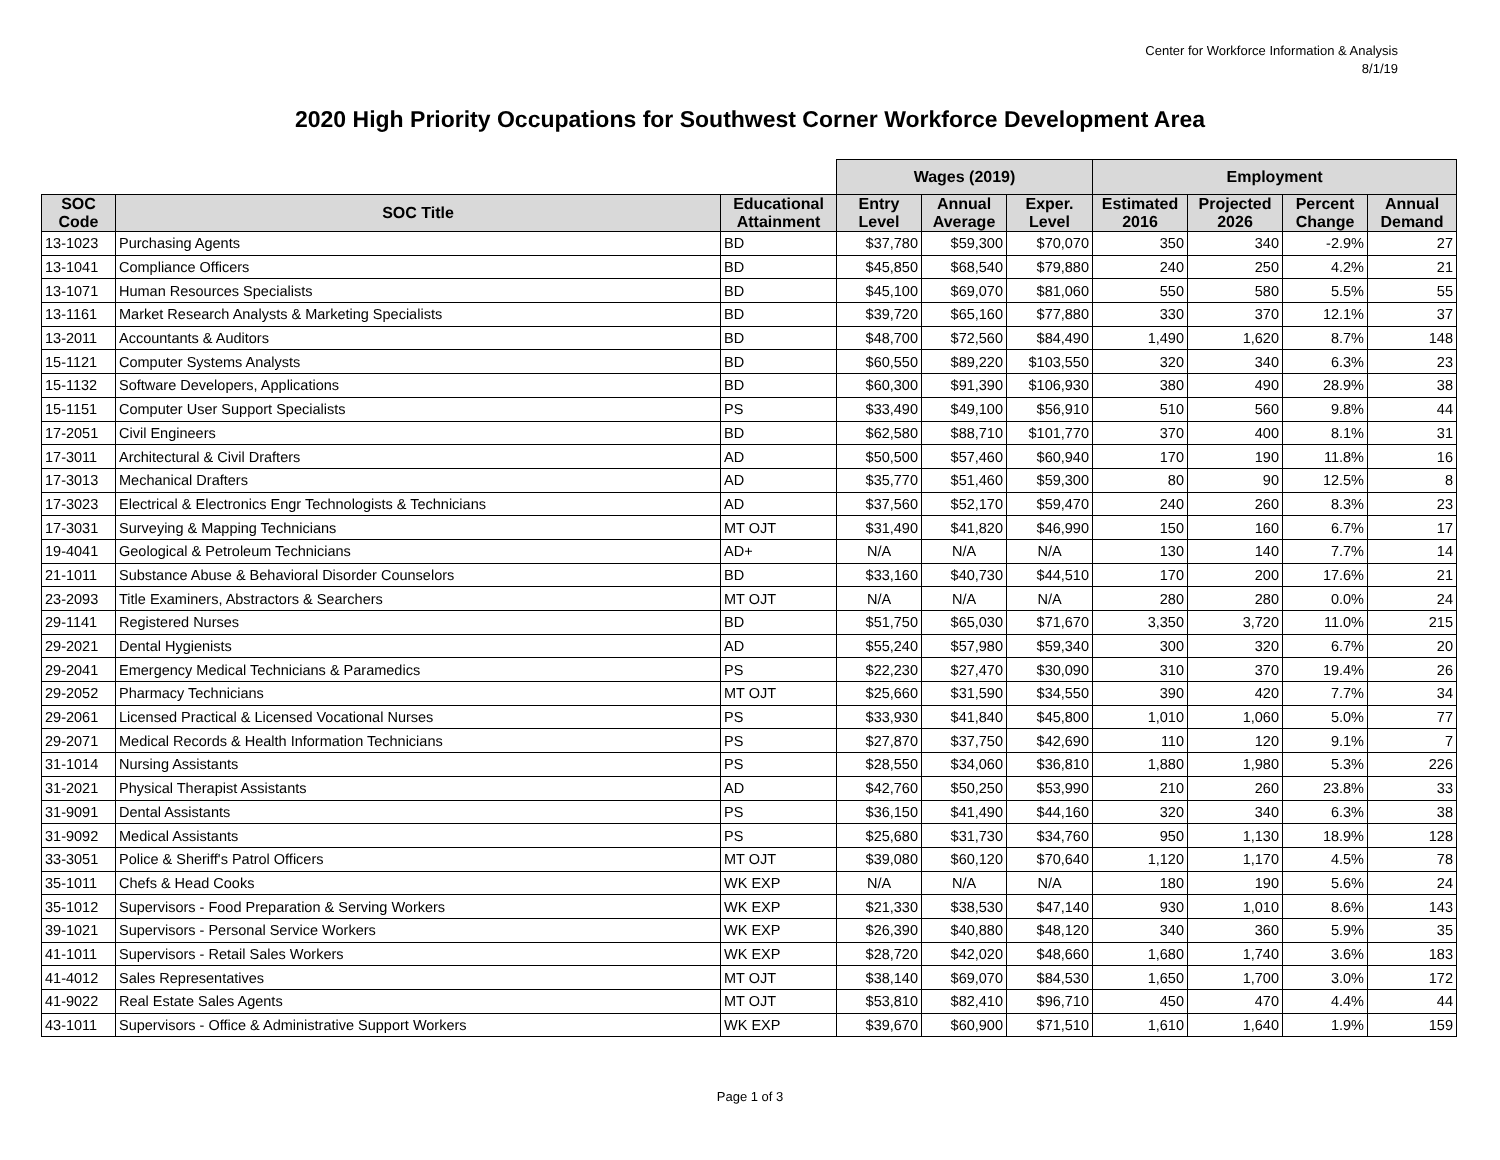Center for Workforce Information & Analysis
8/1/19
2020 High Priority Occupations for Southwest Corner Workforce Development Area
| | | | Wages (2019) | | | Employment | | | |
| --- | --- | --- | --- | --- | --- | --- | --- | --- | --- |
| SOC Code | SOC Title | Educational Attainment | Entry Level | Annual Average | Exper. Level | Estimated 2016 | Projected 2026 | Percent Change | Annual Demand |
| 13-1023 | Purchasing Agents | BD | $37,780 | $59,300 | $70,070 | 350 | 340 | -2.9% | 27 |
| 13-1041 | Compliance Officers | BD | $45,850 | $68,540 | $79,880 | 240 | 250 | 4.2% | 21 |
| 13-1071 | Human Resources Specialists | BD | $45,100 | $69,070 | $81,060 | 550 | 580 | 5.5% | 55 |
| 13-1161 | Market Research Analysts & Marketing Specialists | BD | $39,720 | $65,160 | $77,880 | 330 | 370 | 12.1% | 37 |
| 13-2011 | Accountants & Auditors | BD | $48,700 | $72,560 | $84,490 | 1,490 | 1,620 | 8.7% | 148 |
| 15-1121 | Computer Systems Analysts | BD | $60,550 | $89,220 | $103,550 | 320 | 340 | 6.3% | 23 |
| 15-1132 | Software Developers, Applications | BD | $60,300 | $91,390 | $106,930 | 380 | 490 | 28.9% | 38 |
| 15-1151 | Computer User Support Specialists | PS | $33,490 | $49,100 | $56,910 | 510 | 560 | 9.8% | 44 |
| 17-2051 | Civil Engineers | BD | $62,580 | $88,710 | $101,770 | 370 | 400 | 8.1% | 31 |
| 17-3011 | Architectural & Civil Drafters | AD | $50,500 | $57,460 | $60,940 | 170 | 190 | 11.8% | 16 |
| 17-3013 | Mechanical Drafters | AD | $35,770 | $51,460 | $59,300 | 80 | 90 | 12.5% | 8 |
| 17-3023 | Electrical & Electronics Engr Technologists & Technicians | AD | $37,560 | $52,170 | $59,470 | 240 | 260 | 8.3% | 23 |
| 17-3031 | Surveying & Mapping Technicians | MT OJT | $31,490 | $41,820 | $46,990 | 150 | 160 | 6.7% | 17 |
| 19-4041 | Geological & Petroleum Technicians | AD+ | N/A | N/A | N/A | 130 | 140 | 7.7% | 14 |
| 21-1011 | Substance Abuse & Behavioral Disorder Counselors | BD | $33,160 | $40,730 | $44,510 | 170 | 200 | 17.6% | 21 |
| 23-2093 | Title Examiners, Abstractors & Searchers | MT OJT | N/A | N/A | N/A | 280 | 280 | 0.0% | 24 |
| 29-1141 | Registered Nurses | BD | $51,750 | $65,030 | $71,670 | 3,350 | 3,720 | 11.0% | 215 |
| 29-2021 | Dental Hygienists | AD | $55,240 | $57,980 | $59,340 | 300 | 320 | 6.7% | 20 |
| 29-2041 | Emergency Medical Technicians & Paramedics | PS | $22,230 | $27,470 | $30,090 | 310 | 370 | 19.4% | 26 |
| 29-2052 | Pharmacy Technicians | MT OJT | $25,660 | $31,590 | $34,550 | 390 | 420 | 7.7% | 34 |
| 29-2061 | Licensed Practical & Licensed Vocational Nurses | PS | $33,930 | $41,840 | $45,800 | 1,010 | 1,060 | 5.0% | 77 |
| 29-2071 | Medical Records & Health Information Technicians | PS | $27,870 | $37,750 | $42,690 | 110 | 120 | 9.1% | 7 |
| 31-1014 | Nursing Assistants | PS | $28,550 | $34,060 | $36,810 | 1,880 | 1,980 | 5.3% | 226 |
| 31-2021 | Physical Therapist Assistants | AD | $42,760 | $50,250 | $53,990 | 210 | 260 | 23.8% | 33 |
| 31-9091 | Dental Assistants | PS | $36,150 | $41,490 | $44,160 | 320 | 340 | 6.3% | 38 |
| 31-9092 | Medical Assistants | PS | $25,680 | $31,730 | $34,760 | 950 | 1,130 | 18.9% | 128 |
| 33-3051 | Police & Sheriff's Patrol Officers | MT OJT | $39,080 | $60,120 | $70,640 | 1,120 | 1,170 | 4.5% | 78 |
| 35-1011 | Chefs & Head Cooks | WK EXP | N/A | N/A | N/A | 180 | 190 | 5.6% | 24 |
| 35-1012 | Supervisors - Food Preparation & Serving Workers | WK EXP | $21,330 | $38,530 | $47,140 | 930 | 1,010 | 8.6% | 143 |
| 39-1021 | Supervisors - Personal Service Workers | WK EXP | $26,390 | $40,880 | $48,120 | 340 | 360 | 5.9% | 35 |
| 41-1011 | Supervisors - Retail Sales Workers | WK EXP | $28,720 | $42,020 | $48,660 | 1,680 | 1,740 | 3.6% | 183 |
| 41-4012 | Sales Representatives | MT OJT | $38,140 | $69,070 | $84,530 | 1,650 | 1,700 | 3.0% | 172 |
| 41-9022 | Real Estate Sales Agents | MT OJT | $53,810 | $82,410 | $96,710 | 450 | 470 | 4.4% | 44 |
| 43-1011 | Supervisors - Office & Administrative Support Workers | WK EXP | $39,670 | $60,900 | $71,510 | 1,610 | 1,640 | 1.9% | 159 |
Page 1 of 3